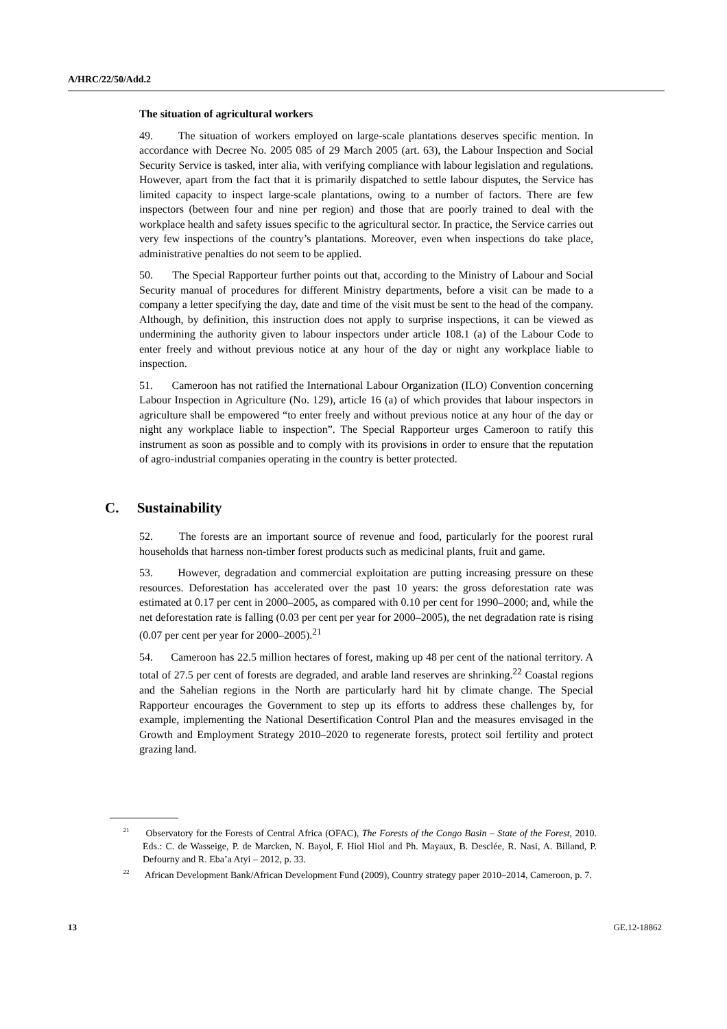A/HRC/22/50/Add.2
The situation of agricultural workers
49. The situation of workers employed on large-scale plantations deserves specific mention. In accordance with Decree No. 2005 085 of 29 March 2005 (art. 63), the Labour Inspection and Social Security Service is tasked, inter alia, with verifying compliance with labour legislation and regulations. However, apart from the fact that it is primarily dispatched to settle labour disputes, the Service has limited capacity to inspect large-scale plantations, owing to a number of factors. There are few inspectors (between four and nine per region) and those that are poorly trained to deal with the workplace health and safety issues specific to the agricultural sector. In practice, the Service carries out very few inspections of the country’s plantations. Moreover, even when inspections do take place, administrative penalties do not seem to be applied.
50. The Special Rapporteur further points out that, according to the Ministry of Labour and Social Security manual of procedures for different Ministry departments, before a visit can be made to a company a letter specifying the day, date and time of the visit must be sent to the head of the company. Although, by definition, this instruction does not apply to surprise inspections, it can be viewed as undermining the authority given to labour inspectors under article 108.1 (a) of the Labour Code to enter freely and without previous notice at any hour of the day or night any workplace liable to inspection.
51. Cameroon has not ratified the International Labour Organization (ILO) Convention concerning Labour Inspection in Agriculture (No. 129), article 16 (a) of which provides that labour inspectors in agriculture shall be empowered “to enter freely and without previous notice at any hour of the day or night any workplace liable to inspection”. The Special Rapporteur urges Cameroon to ratify this instrument as soon as possible and to comply with its provisions in order to ensure that the reputation of agro-industrial companies operating in the country is better protected.
C. Sustainability
52. The forests are an important source of revenue and food, particularly for the poorest rural households that harness non-timber forest products such as medicinal plants, fruit and game.
53. However, degradation and commercial exploitation are putting increasing pressure on these resources. Deforestation has accelerated over the past 10 years: the gross deforestation rate was estimated at 0.17 per cent in 2000–2005, as compared with 0.10 per cent for 1990–2000; and, while the net deforestation rate is falling (0.03 per cent per year for 2000–2005), the net degradation rate is rising (0.07 per cent per year for 2000–2005).<sup>21</sup>
54. Cameroon has 22.5 million hectares of forest, making up 48 per cent of the national territory. A total of 27.5 per cent of forests are degraded, and arable land reserves are shrinking.<sup>22</sup> Coastal regions and the Sahelian regions in the North are particularly hard hit by climate change. The Special Rapporteur encourages the Government to step up its efforts to address these challenges by, for example, implementing the National Desertification Control Plan and the measures envisaged in the Growth and Employment Strategy 2010–2020 to regenerate forests, protect soil fertility and protect grazing land.
<sup>21</sup> Observatory for the Forests of Central Africa (OFAC), The Forests of the Congo Basin – State of the Forest, 2010. Eds.: C. de Wasseige, P. de Marcken, N. Bayol, F. Hiol Hiol and Ph. Mayaux, B. Desclée, R. Nasi, A. Billand, P. Defourny and R. Eba’a Atyi – 2012, p. 33.
<sup>22</sup> African Development Bank/African Development Fund (2009), Country strategy paper 2010–2014, Cameroon, p. 7.
13 GE.12-18862